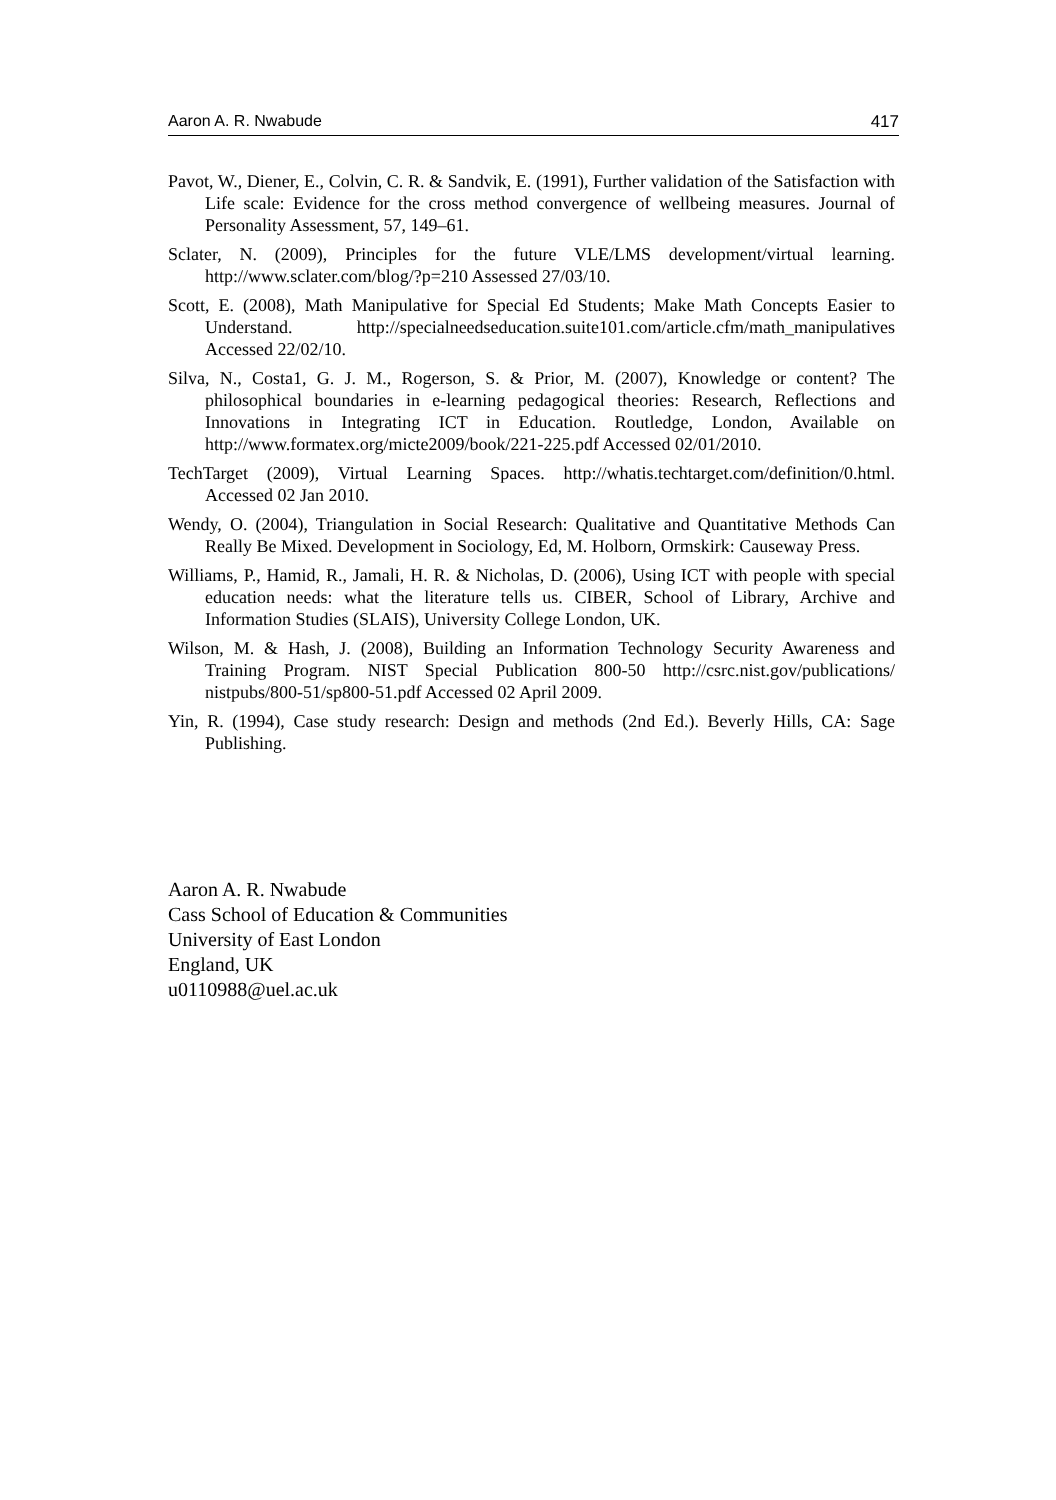Aaron A. R. Nwabude 417
Pavot, W., Diener, E., Colvin, C. R. & Sandvik, E. (1991), Further validation of the Satisfaction with Life scale: Evidence for the cross method convergence of wellbeing measures. Journal of Personality Assessment, 57, 149–61.
Sclater, N. (2009), Principles for the future VLE/LMS development/virtual learning. http://www.sclater.com/blog/?p=210 Assessed 27/03/10.
Scott, E. (2008), Math Manipulative for Special Ed Students; Make Math Concepts Easier to Understand. http://specialneedseducation.suite101.com/article.cfm/math_manipulatives Accessed 22/02/10.
Silva, N., Costa1, G. J. M., Rogerson, S. & Prior, M. (2007), Knowledge or content? The philosophical boundaries in e-learning pedagogical theories: Research, Reflections and Innovations in Integrating ICT in Education. Routledge, London, Available on http://www.formatex.org/micte2009/book/221-225.pdf Accessed 02/01/2010.
TechTarget (2009), Virtual Learning Spaces. http://whatis.techtarget.com/definition/0.html. Accessed 02 Jan 2010.
Wendy, O. (2004), Triangulation in Social Research: Qualitative and Quantitative Methods Can Really Be Mixed. Development in Sociology, Ed, M. Holborn, Ormskirk: Causeway Press.
Williams, P., Hamid, R., Jamali, H. R. & Nicholas, D. (2006), Using ICT with people with special education needs: what the literature tells us. CIBER, School of Library, Archive and Information Studies (SLAIS), University College London, UK.
Wilson, M. & Hash, J. (2008), Building an Information Technology Security Awareness and Training Program. NIST Special Publication 800-50 http://csrc.nist.gov/publications/ nistpubs/800-51/sp800-51.pdf Accessed 02 April 2009.
Yin, R. (1994), Case study research: Design and methods (2nd Ed.). Beverly Hills, CA: Sage Publishing.
Aaron A. R. Nwabude
Cass School of Education & Communities
University of East London
England, UK
u0110988@uel.ac.uk